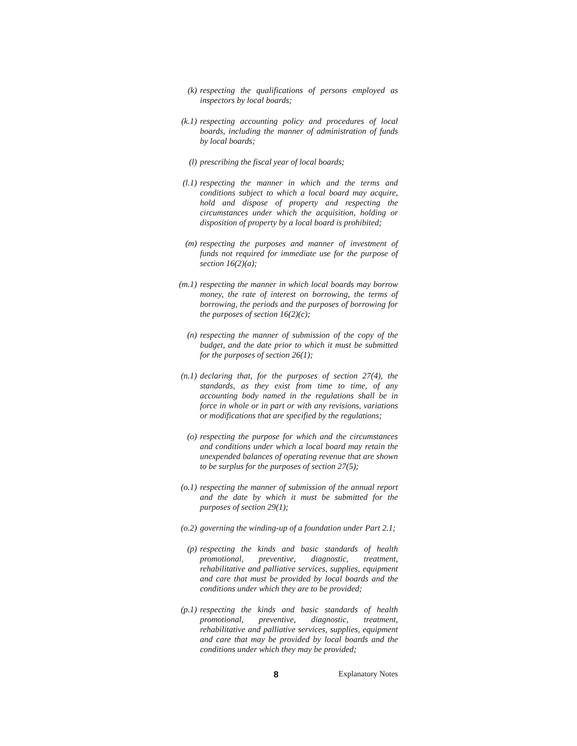(k) respecting the qualifications of persons employed as inspectors by local boards;
(k.1) respecting accounting policy and procedures of local boards, including the manner of administration of funds by local boards;
(l) prescribing the fiscal year of local boards;
(l.1) respecting the manner in which and the terms and conditions subject to which a local board may acquire, hold and dispose of property and respecting the circumstances under which the acquisition, holding or disposition of property by a local board is prohibited;
(m) respecting the purposes and manner of investment of funds not required for immediate use for the purpose of section 16(2)(a);
(m.1) respecting the manner in which local boards may borrow money, the rate of interest on borrowing, the terms of borrowing, the periods and the purposes of borrowing for the purposes of section 16(2)(c);
(n) respecting the manner of submission of the copy of the budget, and the date prior to which it must be submitted for the purposes of section 26(1);
(n.1) declaring that, for the purposes of section 27(4), the standards, as they exist from time to time, of any accounting body named in the regulations shall be in force in whole or in part or with any revisions, variations or modifications that are specified by the regulations;
(o) respecting the purpose for which and the circumstances and conditions under which a local board may retain the unexpended balances of operating revenue that are shown to be surplus for the purposes of section 27(5);
(o.1) respecting the manner of submission of the annual report and the date by which it must be submitted for the purposes of section 29(1);
(o.2) governing the winding-up of a foundation under Part 2.1;
(p) respecting the kinds and basic standards of health promotional, preventive, diagnostic, treatment, rehabilitative and palliative services, supplies, equipment and care that must be provided by local boards and the conditions under which they are to be provided;
(p.1) respecting the kinds and basic standards of health promotional, preventive, diagnostic, treatment, rehabilitative and palliative services, supplies, equipment and care that may be provided by local boards and the conditions under which they may be provided;
8 Explanatory Notes